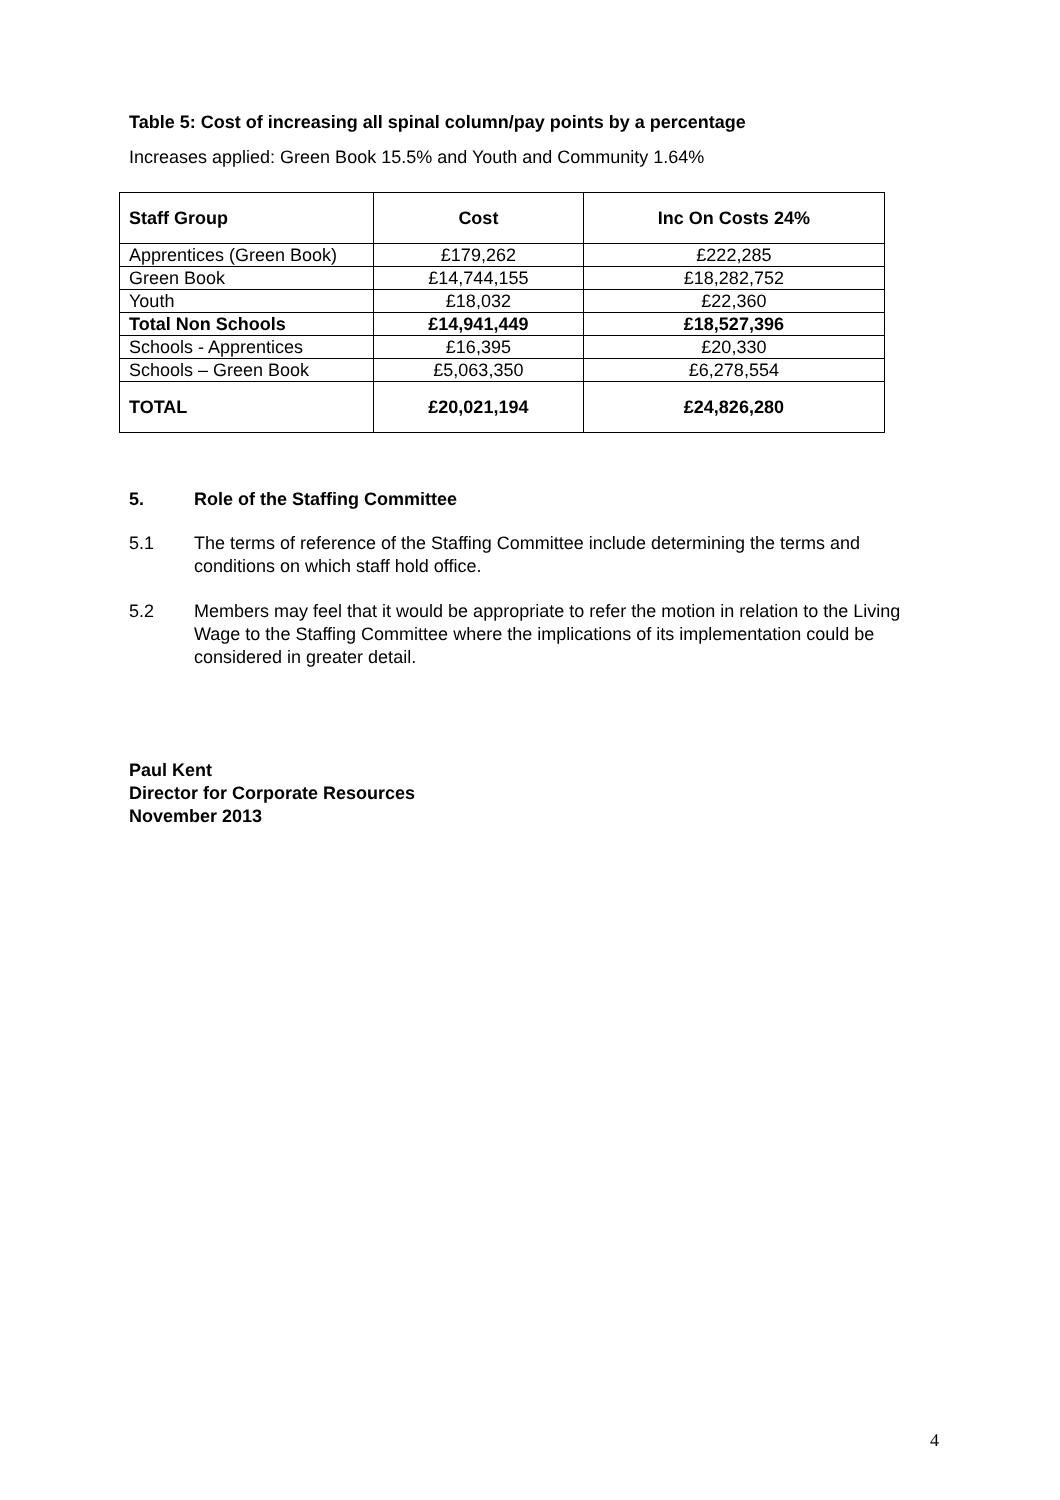Table 5: Cost of increasing all spinal column/pay points by a percentage
Increases applied: Green Book 15.5% and Youth and Community 1.64%
| Staff Group | Cost | Inc On Costs 24% |
| --- | --- | --- |
| Apprentices (Green Book) | £179,262 | £222,285 |
| Green Book | £14,744,155 | £18,282,752 |
| Youth | £18,032 | £22,360 |
| Total Non Schools | £14,941,449 | £18,527,396 |
| Schools - Apprentices | £16,395 | £20,330 |
| Schools – Green Book | £5,063,350 | £6,278,554 |
| TOTAL | £20,021,194 | £24,826,280 |
5. Role of the Staffing Committee
5.1 The terms of reference of the Staffing Committee include determining the terms and conditions on which staff hold office.
5.2 Members may feel that it would be appropriate to refer the motion in relation to the Living Wage to the Staffing Committee where the implications of its implementation could be considered in greater detail.
Paul Kent
Director for Corporate Resources
November 2013
4